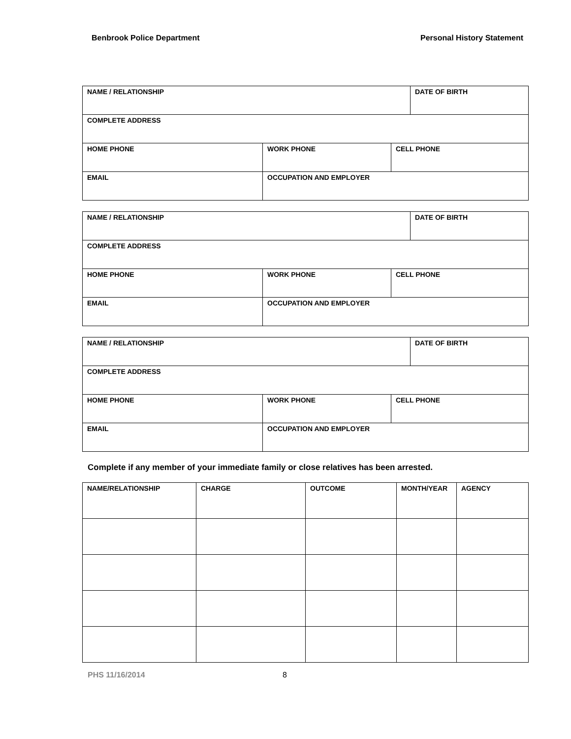Benbrook Police Department Personal History Statement
| NAME / RELATIONSHIP | | | DATE OF BIRTH |
| COMPLETE ADDRESS | | | |
| HOME PHONE | WORK PHONE | CELL PHONE | |
| EMAIL | OCCUPATION AND EMPLOYER | | |
| NAME / RELATIONSHIP | | | DATE OF BIRTH |
| COMPLETE ADDRESS | | | |
| HOME PHONE | WORK PHONE | CELL PHONE | |
| EMAIL | OCCUPATION AND EMPLOYER | | |
| NAME / RELATIONSHIP | | | DATE OF BIRTH |
| COMPLETE ADDRESS | | | |
| HOME PHONE | WORK PHONE | CELL PHONE | |
| EMAIL | OCCUPATION AND EMPLOYER | | |
Complete if any member of your immediate family or close relatives has been arrested.
| NAME/RELATIONSHIP | CHARGE | OUTCOME | MONTH/YEAR | AGENCY |
PHS 11/16/2014 8